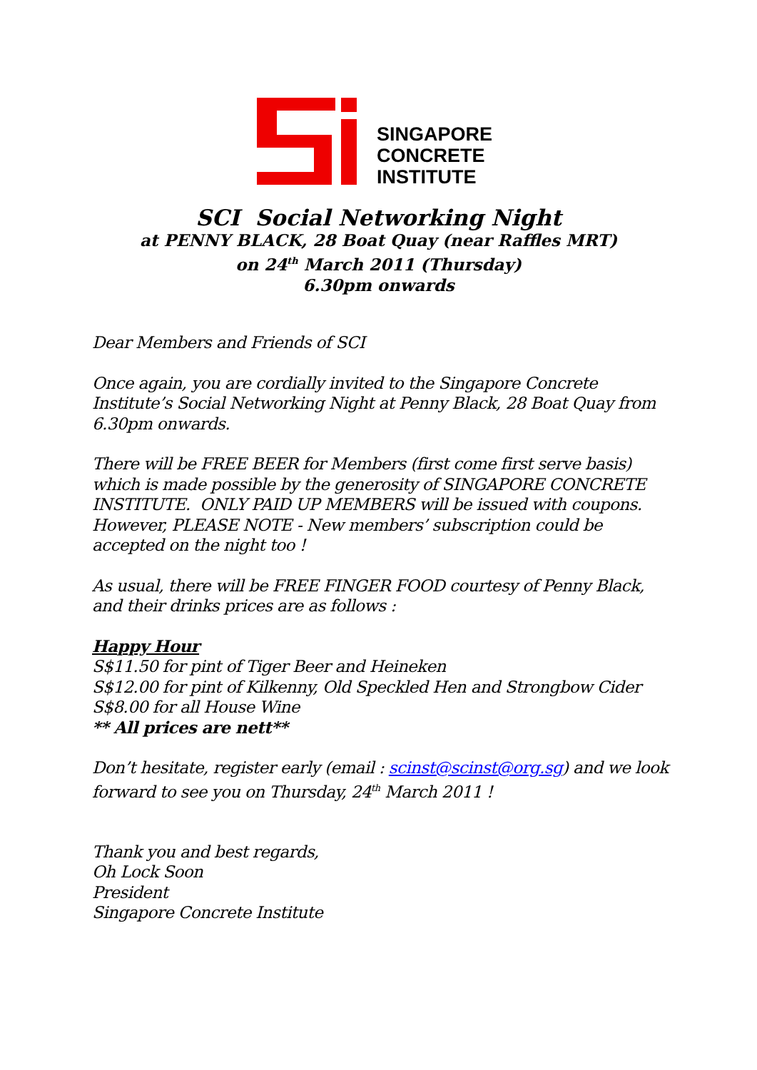SINGAPORE
CONCRETE
INSTITUTE
SCI Social Networking Night
at PENNY BLACK, 28 Boat Quay (near Raffles MRT)
on 24<sup>th</sup> March 2011 (Thursday)
6.30pm onwards
Dear Members and Friends of SCI
Once again, you are cordially invited to the Singapore Concrete Institute’s Social Networking Night at Penny Black, 28 Boat Quay from 6.30pm onwards.
There will be FREE BEER for Members (first come first serve basis) which is made possible by the generosity of SINGAPORE CONCRETE INSTITUTE. ONLY PAID UP MEMBERS will be issued with coupons. However, PLEASE NOTE - New members’ subscription could be accepted on the night too !
As usual, there will be FREE FINGER FOOD courtesy of Penny Black, and their drinks prices are as follows :
Happy Hour
S$11.50 for pint of Tiger Beer and Heineken
S$12.00 for pint of Kilkenny, Old Speckled Hen and Strongbow Cider
S$8.00 for all House Wine
** All prices are nett**
Don’t hesitate, register early (email : scinst@scinst@org.sg) and we look forward to see you on Thursday, 24<sup>th</sup> March 2011 !
Thank you and best regards,
Oh Lock Soon
President
Singapore Concrete Institute